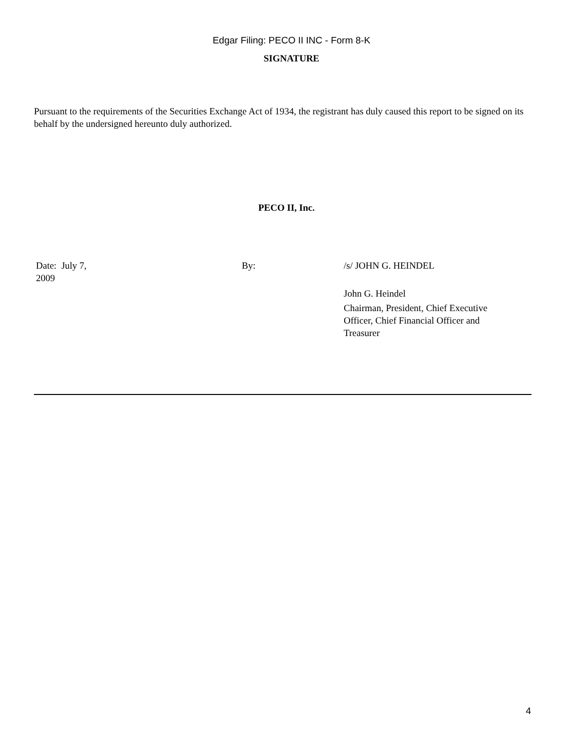Edgar Filing: PECO II INC - Form 8-K
SIGNATURE
Pursuant to the requirements of the Securities Exchange Act of 1934, the registrant has duly caused this report to be signed on its behalf by the undersigned hereunto duly authorized.
PECO II, Inc.
| Date: July 7, 2009 | By: | /s/ JOHN G. HEINDEL |
| | | John G. Heindel |
| | | Chairman, President, Chief Executive Officer, Chief Financial Officer and Treasurer |
4